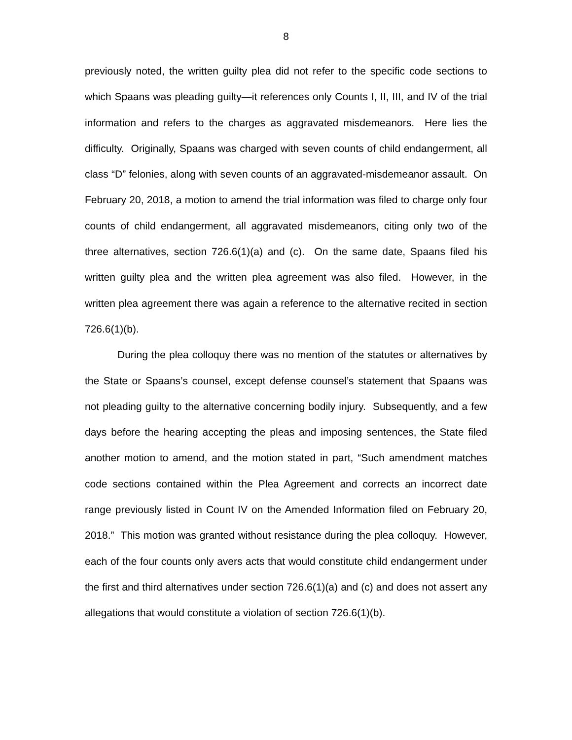8
previously noted, the written guilty plea did not refer to the specific code sections to which Spaans was pleading guilty—it references only Counts I, II, III, and IV of the trial information and refers to the charges as aggravated misdemeanors. Here lies the difficulty. Originally, Spaans was charged with seven counts of child endangerment, all class “D” felonies, along with seven counts of an aggravated-misdemeanor assault. On February 20, 2018, a motion to amend the trial information was filed to charge only four counts of child endangerment, all aggravated misdemeanors, citing only two of the three alternatives, section 726.6(1)(a) and (c). On the same date, Spaans filed his written guilty plea and the written plea agreement was also filed. However, in the written plea agreement there was again a reference to the alternative recited in section 726.6(1)(b).
During the plea colloquy there was no mention of the statutes or alternatives by the State or Spaans’s counsel, except defense counsel’s statement that Spaans was not pleading guilty to the alternative concerning bodily injury. Subsequently, and a few days before the hearing accepting the pleas and imposing sentences, the State filed another motion to amend, and the motion stated in part, “Such amendment matches code sections contained within the Plea Agreement and corrects an incorrect date range previously listed in Count IV on the Amended Information filed on February 20, 2018.” This motion was granted without resistance during the plea colloquy. However, each of the four counts only avers acts that would constitute child endangerment under the first and third alternatives under section 726.6(1)(a) and (c) and does not assert any allegations that would constitute a violation of section 726.6(1)(b).